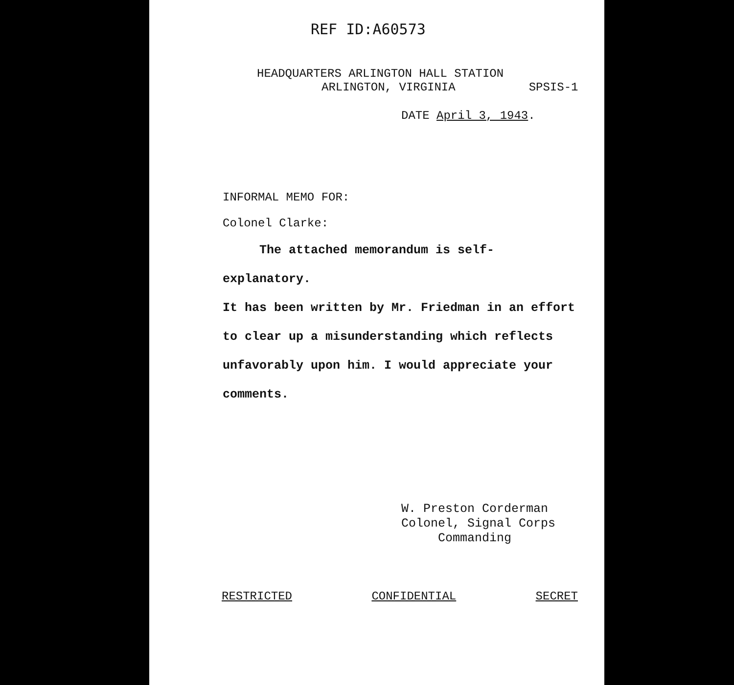REF ID:A60573
HEADQUARTERS ARLINGTON HALL STATION
ARLINGTON, VIRGINIA SPSIS-1
DATE April 3, 1943.
INFORMAL MEMO FOR:
Colonel Clarke:
The attached memorandum is self-explanatory.
It has been written by Mr. Friedman in an effort to clear up a misunderstanding which reflects unfavorably upon him. I would appreciate your comments.
W. Preston Corderman
Colonel, Signal Corps
Commanding
RESTRICTED CONFIDENTIAL SECRET